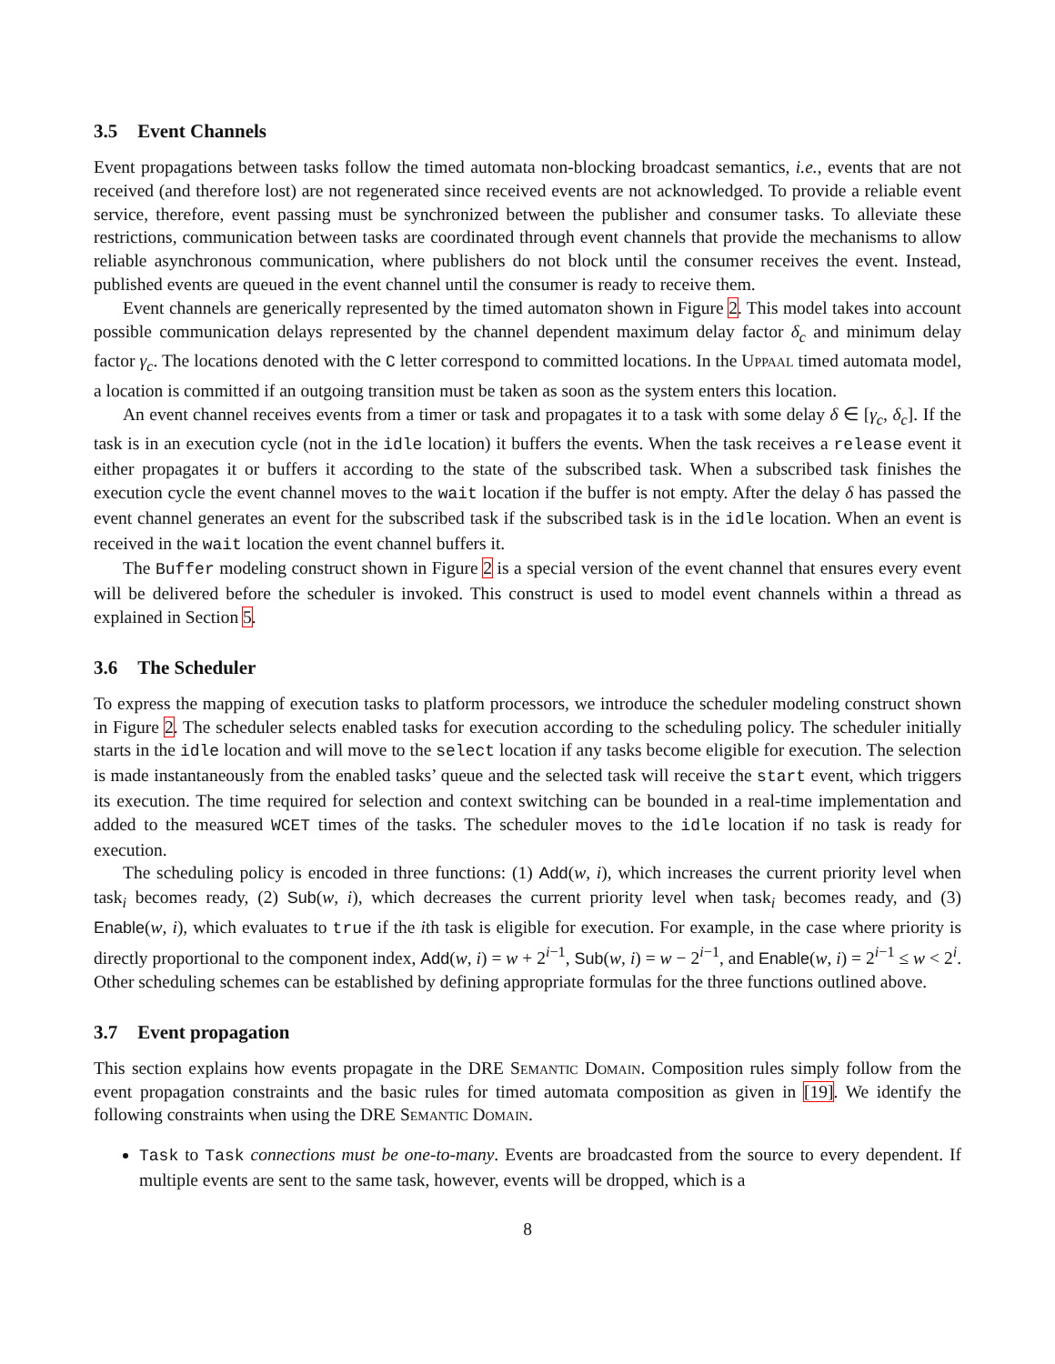3.5 Event Channels
Event propagations between tasks follow the timed automata non-blocking broadcast semantics, i.e., events that are not received (and therefore lost) are not regenerated since received events are not acknowledged. To provide a reliable event service, therefore, event passing must be synchronized between the publisher and consumer tasks. To alleviate these restrictions, communication between tasks are coordinated through event channels that provide the mechanisms to allow reliable asynchronous communication, where publishers do not block until the consumer receives the event. Instead, published events are queued in the event channel until the consumer is ready to receive them.
Event channels are generically represented by the timed automaton shown in Figure 2. This model takes into account possible communication delays represented by the channel dependent maximum delay factor δ<sub>c</sub> and minimum delay factor γ<sub>c</sub>. The locations denoted with the C letter correspond to committed locations. In the Uppaal timed automata model, a location is committed if an outgoing transition must be taken as soon as the system enters this location.
An event channel receives events from a timer or task and propagates it to a task with some delay δ ∈ [γ<sub>c</sub>, δ<sub>c</sub>]. If the task is in an execution cycle (not in the idle location) it buffers the events. When the task receives a release event it either propagates it or buffers it according to the state of the subscribed task. When a subscribed task finishes the execution cycle the event channel moves to the wait location if the buffer is not empty. After the delay δ has passed the event channel generates an event for the subscribed task if the subscribed task is in the idle location. When an event is received in the wait location the event channel buffers it.
The Buffer modeling construct shown in Figure 2 is a special version of the event channel that ensures every event will be delivered before the scheduler is invoked. This construct is used to model event channels within a thread as explained in Section 5.
3.6 The Scheduler
To express the mapping of execution tasks to platform processors, we introduce the scheduler modeling construct shown in Figure 2. The scheduler selects enabled tasks for execution according to the scheduling policy. The scheduler initially starts in the idle location and will move to the select location if any tasks become eligible for execution. The selection is made instantaneously from the enabled tasks’ queue and the selected task will receive the start event, which triggers its execution. The time required for selection and context switching can be bounded in a real-time implementation and added to the measured WCET times of the tasks. The scheduler moves to the idle location if no task is ready for execution.
The scheduling policy is encoded in three functions: (1) Add(w, i), which increases the current priority level when task<sub>i</sub> becomes ready, (2) Sub(w, i), which decreases the current priority level when task<sub>i</sub> becomes ready, and (3) Enable(w, i), which evaluates to true if the ith task is eligible for execution. For example, in the case where priority is directly proportional to the component index, Add(w, i) = w + 2<sup>i−1</sup>, Sub(w, i) = w − 2<sup>i−1</sup>, and Enable(w, i) = 2<sup>i−1</sup> ≤ w < 2<sup>i</sup>. Other scheduling schemes can be established by defining appropriate formulas for the three functions outlined above.
3.7 Event propagation
This section explains how events propagate in the DRE Semantic Domain. Composition rules simply follow from the event propagation constraints and the basic rules for timed automata composition as given in [19]. We identify the following constraints when using the DRE Semantic Domain.
Task to Task connections must be one-to-many. Events are broadcasted from the source to every dependent. If multiple events are sent to the same task, however, events will be dropped, which is a
8